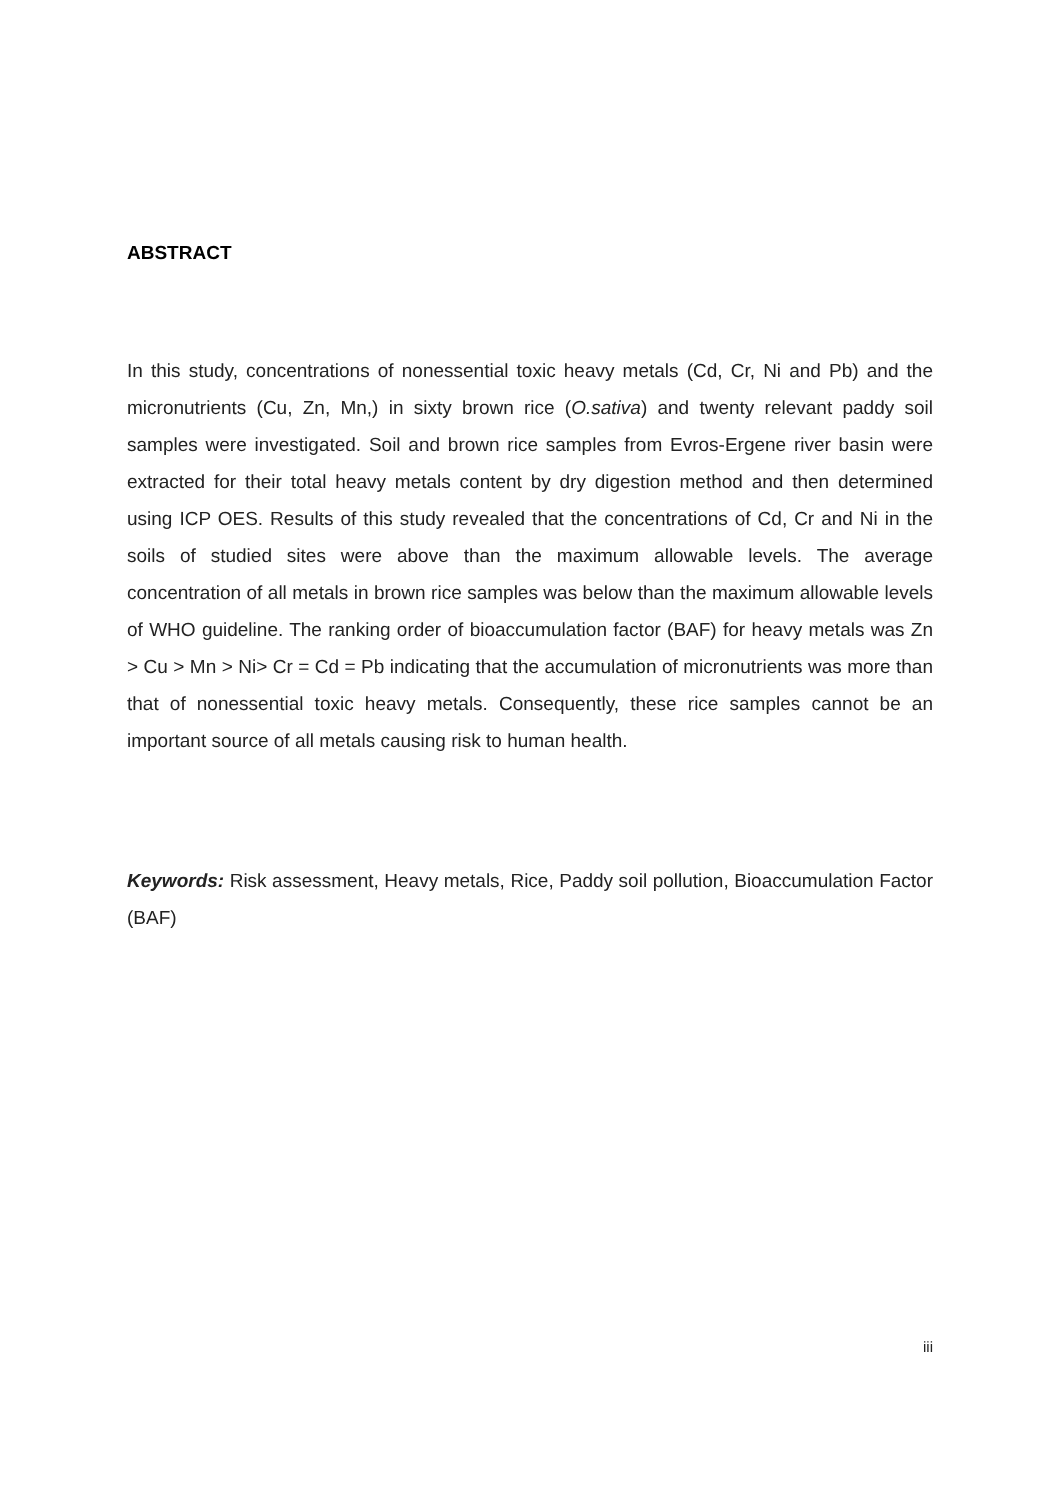ABSTRACT
In this study, concentrations of nonessential toxic heavy metals (Cd, Cr, Ni and Pb) and the micronutrients (Cu, Zn, Mn,) in sixty brown rice (O.sativa) and twenty relevant paddy soil samples were investigated. Soil and brown rice samples from Evros-Ergene river basin were extracted for their total heavy metals content by dry digestion method and then determined using ICP OES. Results of this study revealed that the concentrations of Cd, Cr and Ni in the soils of studied sites were above than the maximum allowable levels. The average concentration of all metals in brown rice samples was below than the maximum allowable levels of WHO guideline. The ranking order of bioaccumulation factor (BAF) for heavy metals was Zn > Cu > Mn > Ni> Cr = Cd = Pb indicating that the accumulation of micronutrients was more than that of nonessential toxic heavy metals. Consequently, these rice samples cannot be an important source of all metals causing risk to human health.
Keywords: Risk assessment, Heavy metals, Rice, Paddy soil pollution, Bioaccumulation Factor (BAF)
iii